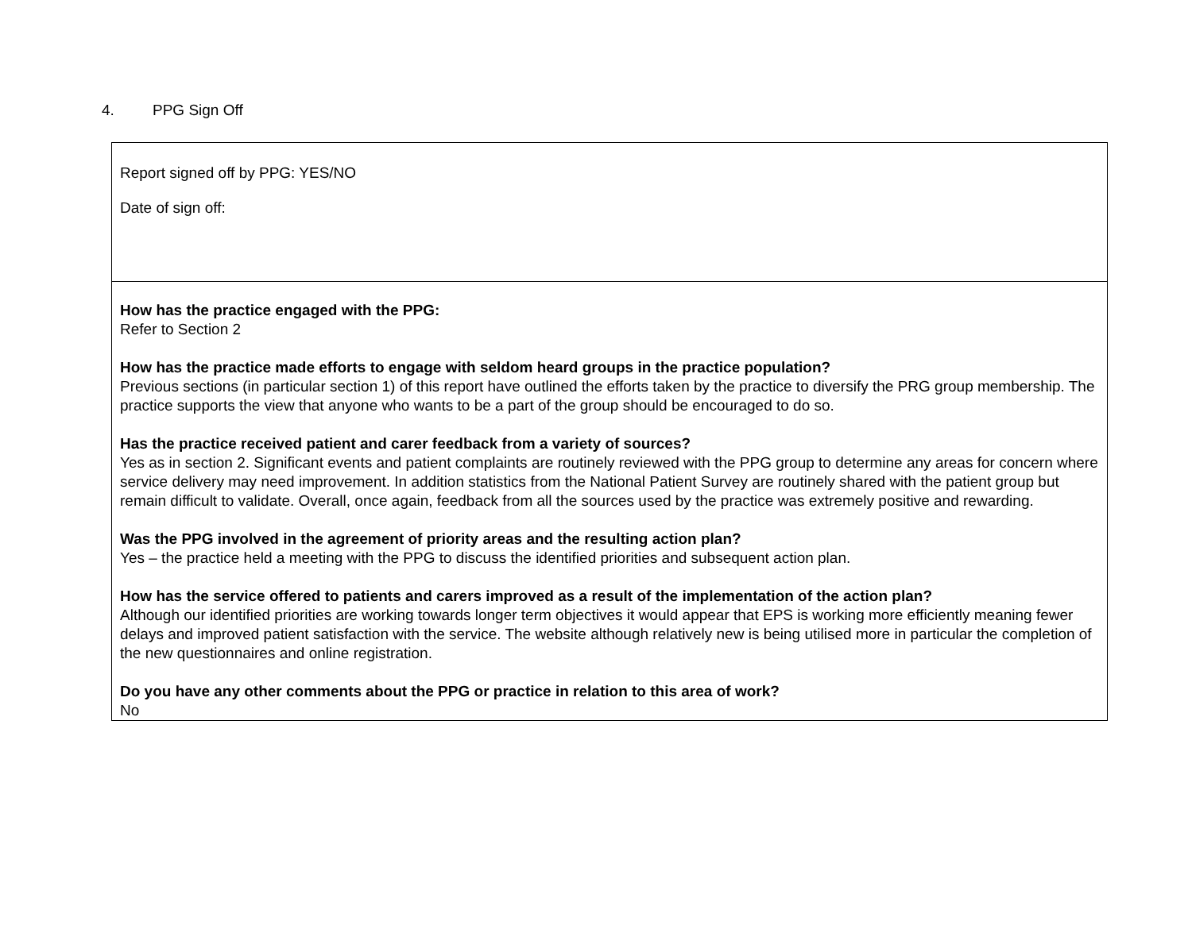4. PPG Sign Off
| Report signed off by PPG: YES/NO Date of sign off: |
| How has the practice engaged with the PPG: Refer to Section 2 How has the practice made efforts to engage with seldom heard groups in the practice population? Previous sections (in particular section 1) of this report have outlined the efforts taken by the practice to diversify the PRG group membership. The practice supports the view that anyone who wants to be a part of the group should be encouraged to do so. Has the practice received patient and carer feedback from a variety of sources? Yes as in section 2. Significant events and patient complaints are routinely reviewed with the PPG group to determine any areas for concern where service delivery may need improvement. In addition statistics from the National Patient Survey are routinely shared with the patient group but remain difficult to validate. Overall, once again, feedback from all the sources used by the practice was extremely positive and rewarding. Was the PPG involved in the agreement of priority areas and the resulting action plan? Yes – the practice held a meeting with the PPG to discuss the identified priorities and subsequent action plan. How has the service offered to patients and carers improved as a result of the implementation of the action plan? Although our identified priorities are working towards longer term objectives it would appear that EPS is working more efficiently meaning fewer delays and improved patient satisfaction with the service. The website although relatively new is being utilised more in particular the completion of the new questionnaires and online registration. Do you have any other comments about the PPG or practice in relation to this area of work? No |